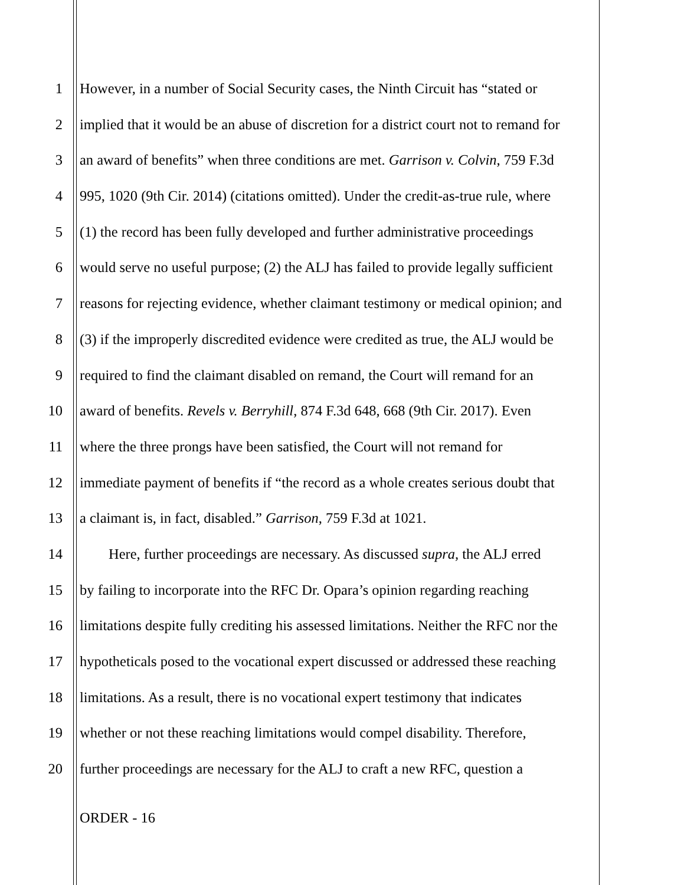1 However, in a number of Social Security cases, the Ninth Circuit has “stated or
2 implied that it would be an abuse of discretion for a district court not to remand for
3 an award of benefits” when three conditions are met. Garrison v. Colvin, 759 F.3d
4 995, 1020 (9th Cir. 2014) (citations omitted). Under the credit-as-true rule, where
5 (1) the record has been fully developed and further administrative proceedings
6 would serve no useful purpose; (2) the ALJ has failed to provide legally sufficient
7 reasons for rejecting evidence, whether claimant testimony or medical opinion; and
8 (3) if the improperly discredited evidence were credited as true, the ALJ would be
9 required to find the claimant disabled on remand, the Court will remand for an
10 award of benefits. Revels v. Berryhill, 874 F.3d 648, 668 (9th Cir. 2017). Even
11 where the three prongs have been satisfied, the Court will not remand for
12 immediate payment of benefits if “the record as a whole creates serious doubt that
13 a claimant is, in fact, disabled.” Garrison, 759 F.3d at 1021.
14 Here, further proceedings are necessary. As discussed supra, the ALJ erred
15 by failing to incorporate into the RFC Dr. Opara’s opinion regarding reaching
16 limitations despite fully crediting his assessed limitations. Neither the RFC nor the
17 hypotheticals posed to the vocational expert discussed or addressed these reaching
18 limitations. As a result, there is no vocational expert testimony that indicates
19 whether or not these reaching limitations would compel disability. Therefore,
20 further proceedings are necessary for the ALJ to craft a new RFC, question a
ORDER - 16